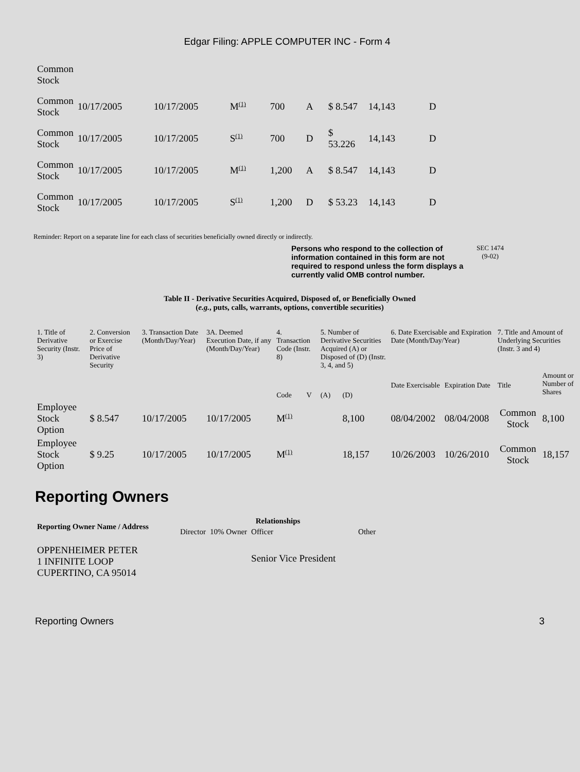Edgar Filing: APPLE COMPUTER INC - Form 4
| Common Stock | | | | | | | | |
| Common Stock | 10/17/2005 | 10/17/2005 | M (1) | 700 | A | $ 8.547 | 14,143 | D |
| Common Stock | 10/17/2005 | 10/17/2005 | S (1) | 700 | D | $ 53.226 | 14,143 | D |
| Common Stock | 10/17/2005 | 10/17/2005 | M (1) | 1,200 | A | $ 8.547 | 14,143 | D |
| Common Stock | 10/17/2005 | 10/17/2005 | S (1) | 1,200 | D | $ 53.23 | 14,143 | D |
Reminder: Report on a separate line for each class of securities beneficially owned directly or indirectly.
Persons who respond to the collection of information contained in this form are not required to respond unless the form displays a currently valid OMB control number.
SEC 1474
(9-02)
Table II - Derivative Securities Acquired, Disposed of, or Beneficially Owned
(e.g., puts, calls, warrants, options, convertible securities)
| 1. Title of Derivative Security (Instr. 3) | 2. Conversion or Exercise Price of Derivative Security | 3. Transaction Date (Month/Day/Year) | 3A. Deemed Execution Date, if any (Month/Day/Year) | 4. Transaction Code (Instr. 8) | | 5. Number of Derivative Securities Acquired (A) or Disposed of (D) (Instr. 3, 4, and 5) | | 6. Date Exercisable and Expiration Date (Month/Day/Year) | | 7. Title and Amount of Underlying Securities (Instr. 3 and 4) | |
| --- | --- | --- | --- | --- | --- | --- | --- | --- | --- | --- | --- |
| | | | | Code | V | (A) | (D) | Date Exercisable | Expiration Date | Title | Amount or Number of Shares |
| Employee Stock Option | $ 8.547 | 10/17/2005 | 10/17/2005 | M (1) | | | 8,100 | 08/04/2002 | 08/04/2008 | Common Stock | 8,100 |
| Employee Stock Option | $ 9.25 | 10/17/2005 | 10/17/2005 | M (1) | | | 18,157 | 10/26/2003 | 10/26/2010 | Common Stock | 18,157 |
Reporting Owners
| Reporting Owner Name / Address | Relationships | | | |
| --- | --- | --- | --- | --- |
| | Director | 10% Owner | Officer | Other |
| OPPENHEIMER PETER 1 INFINITE LOOP CUPERTINO, CA 95014 | | | Senior Vice President | |
Reporting Owners 3